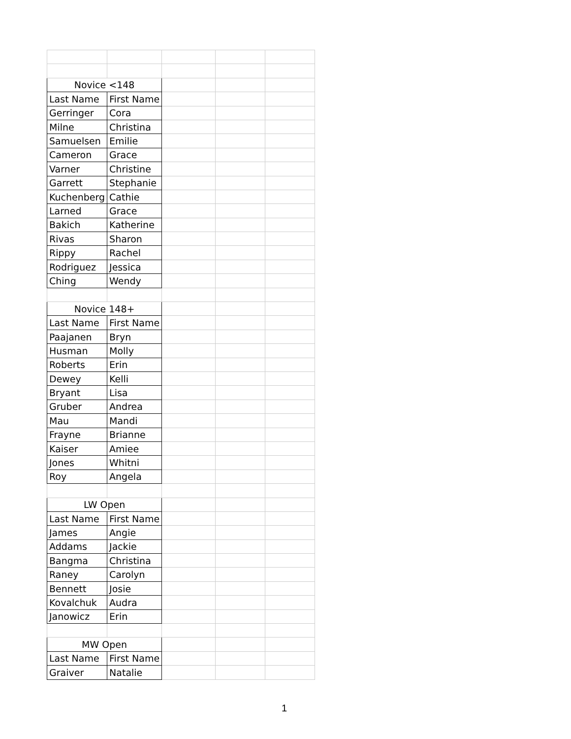| Novice <148 | | | | |
| Last Name | First Name | | | |
| Gerringer | Cora | | | |
| Milne | Christina | | | |
| Samuelsen | Emilie | | | |
| Cameron | Grace | | | |
| Varner | Christine | | | |
| Garrett | Stephanie | | | |
| Kuchenberg | Cathie | | | |
| Larned | Grace | | | |
| Bakich | Katherine | | | |
| Rivas | Sharon | | | |
| Rippy | Rachel | | | |
| Rodriguez | Jessica | | | |
| Ching | Wendy | | | |
| Novice 148+ | | | | |
| Last Name | First Name | | | |
| Paajanen | Bryn | | | |
| Husman | Molly | | | |
| Roberts | Erin | | | |
| Dewey | Kelli | | | |
| Bryant | Lisa | | | |
| Gruber | Andrea | | | |
| Mau | Mandi | | | |
| Frayne | Brianne | | | |
| Kaiser | Amiee | | | |
| Jones | Whitni | | | |
| Roy | Angela | | | |
| LW Open | | | | |
| Last Name | First Name | | | |
| James | Angie | | | |
| Addams | Jackie | | | |
| Bangma | Christina | | | |
| Raney | Carolyn | | | |
| Bennett | Josie | | | |
| Kovalchuk | Audra | | | |
| Janowicz | Erin | | | |
| MW Open | | | | |
| Last Name | First Name | | | |
| Graiver | Natalie | | | |
1